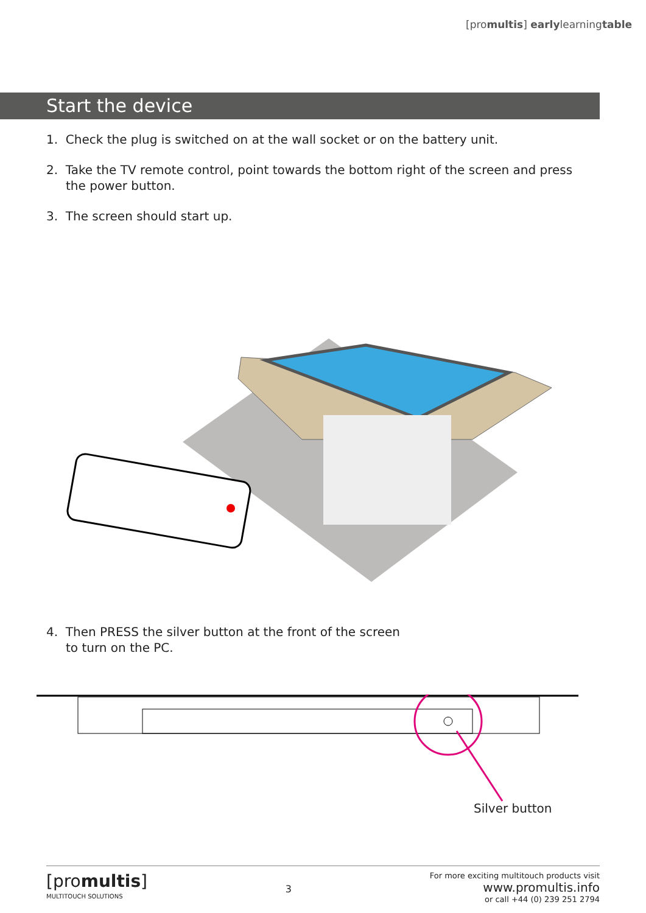[promultis] earlylearningtable
Start the device
1. Check the plug is switched on at the wall socket or on the battery unit.
2. Take the TV remote control, point towards the bottom right of the screen and press the power button.
3. The screen should start up.
4. Then PRESS the silver button at the front of the screen
to turn on the PC.
Silver button
[promultis]
MULTITOUCH SOLUTIONS
3
For more exciting multitouch products visit
www.promultis.info
or call +44 (0) 239 251 2794